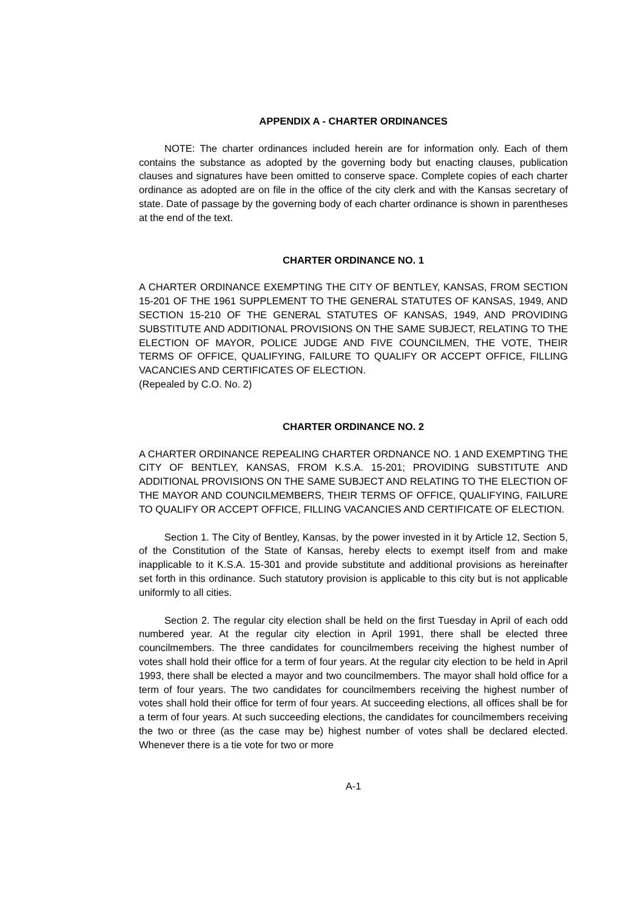APPENDIX A - CHARTER ORDINANCES
NOTE: The charter ordinances included herein are for information only. Each of them contains the substance as adopted by the governing body but enacting clauses, publication clauses and signatures have been omitted to conserve space. Complete copies of each charter ordinance as adopted are on file in the office of the city clerk and with the Kansas secretary of state. Date of passage by the governing body of each charter ordinance is shown in parentheses at the end of the text.
CHARTER ORDINANCE NO. 1
A CHARTER ORDINANCE EXEMPTING THE CITY OF BENTLEY, KANSAS, FROM SECTION 15-201 OF THE 1961 SUPPLEMENT TO THE GENERAL STATUTES OF KANSAS, 1949, AND SECTION 15-210 OF THE GENERAL STATUTES OF KANSAS, 1949, AND PROVIDING SUBSTITUTE AND ADDITIONAL PROVISIONS ON THE SAME SUBJECT, RELATING TO THE ELECTION OF MAYOR, POLICE JUDGE AND FIVE COUNCILMEN, THE VOTE, THEIR TERMS OF OFFICE, QUALIFYING, FAILURE TO QUALIFY OR ACCEPT OFFICE, FILLING VACANCIES AND CERTIFICATES OF ELECTION.
(Repealed by C.O. No. 2)
CHARTER ORDINANCE NO. 2
A CHARTER ORDINANCE REPEALING CHARTER ORDNANCE NO. 1 AND EXEMPTING THE CITY OF BENTLEY, KANSAS, FROM K.S.A. 15-201; PROVIDING SUBSTITUTE AND ADDITIONAL PROVISIONS ON THE SAME SUBJECT AND RELATING TO THE ELECTION OF THE MAYOR AND COUNCILMEMBERS, THEIR TERMS OF OFFICE, QUALIFYING, FAILURE TO QUALIFY OR ACCEPT OFFICE, FILLING VACANCIES AND CERTIFICATE OF ELECTION.
Section 1. The City of Bentley, Kansas, by the power invested in it by Article 12, Section 5, of the Constitution of the State of Kansas, hereby elects to exempt itself from and make inapplicable to it K.S.A. 15-301 and provide substitute and additional provisions as hereinafter set forth in this ordinance. Such statutory provision is applicable to this city but is not applicable uniformly to all cities.
Section 2. The regular city election shall be held on the first Tuesday in April of each odd numbered year. At the regular city election in April 1991, there shall be elected three councilmembers. The three candidates for councilmembers receiving the highest number of votes shall hold their office for a term of four years. At the regular city election to be held in April 1993, there shall be elected a mayor and two councilmembers. The mayor shall hold office for a term of four years. The two candidates for councilmembers receiving the highest number of votes shall hold their office for term of four years. At succeeding elections, all offices shall be for a term of four years. At such succeeding elections, the candidates for councilmembers receiving the two or three (as the case may be) highest number of votes shall be declared elected. Whenever there is a tie vote for two or more
A-1